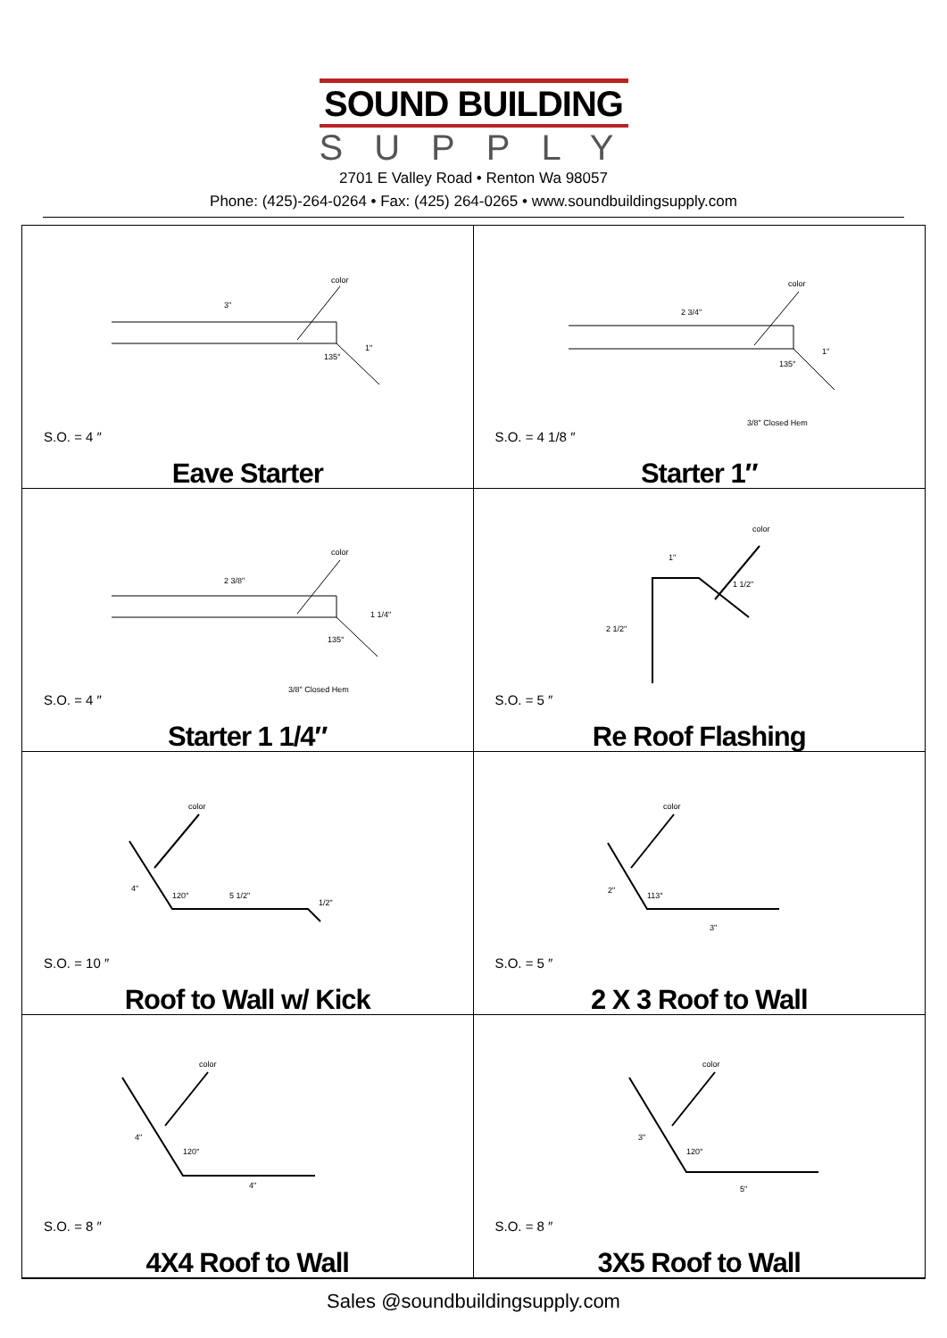SOUND BUILDING
SUPPLY
2701 E Valley Road • Renton Wa 98057
Phone: (425)-264-0264 • Fax: (425) 264-0265 • www.soundbuildingsupply.com
color
3"
1"
135°
S.O. = 4 ″
Eave Starter
color
2 3/4"
1"
135°
3/8" Closed Hem
S.O. = 4 1/8 ″
Starter 1″
color
2 3/8"
1 1/4"
135°
3/8" Closed Hem
S.O. = 4 ″
Starter 1 1/4″
color
1"
1 1/2"
2 1/2"
S.O. = 5 ″
Re Roof Flashing
color
4"
120°
5 1/2"
1/2"
S.O. = 10 ″
Roof to Wall w/ Kick
color
2"
113°
3"
S.O. = 5 ″
2 X 3 Roof to Wall
color
4"
120°
4"
S.O. = 8 ″
4X4 Roof to Wall
color
3"
120°
5"
S.O. = 8 ″
3X5 Roof to Wall
Sales @soundbuildingsupply.com